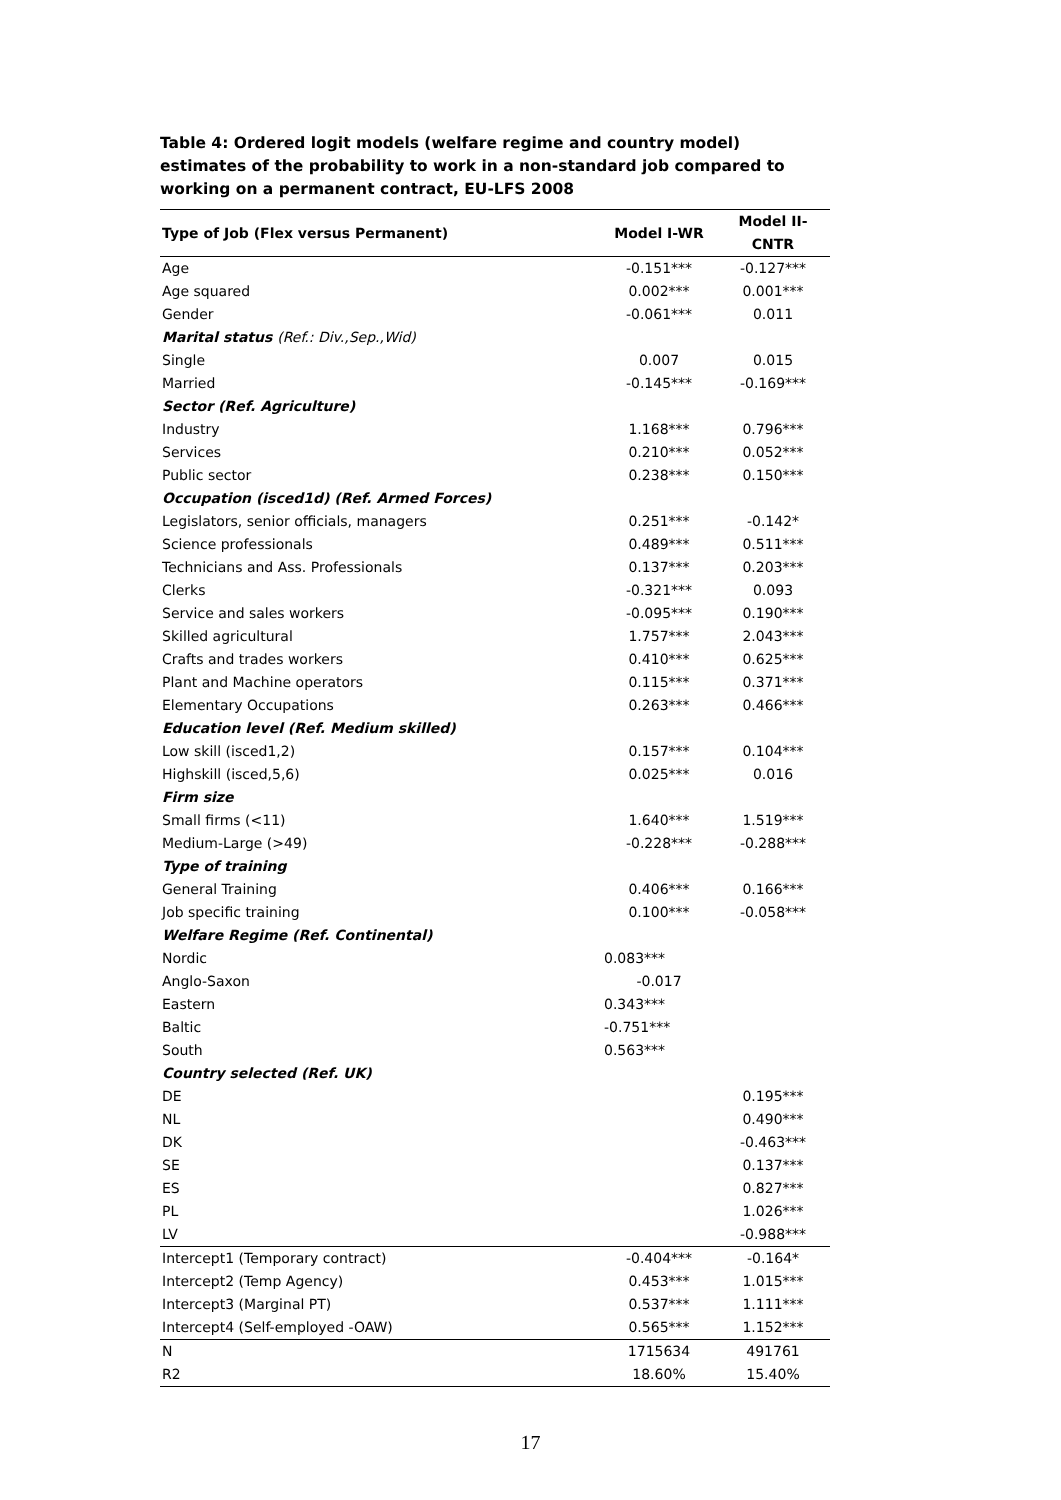Table 4: Ordered logit models (welfare regime and country model) estimates of the probability to work in a non-standard job compared to working on a permanent contract, EU-LFS 2008
| Type of Job (Flex versus Permanent) | Model I-WR | Model II-CNTR |
| --- | --- | --- |
| Age | -0.151*** | -0.127*** |
| Age squared | 0.002*** | 0.001*** |
| Gender | -0.061*** | 0.011 |
| Marital status (Ref.: Div.,Sep.,Wid) | | |
| Single | 0.007 | 0.015 |
| Married | -0.145*** | -0.169*** |
| Sector (Ref. Agriculture) | | |
| Industry | 1.168*** | 0.796*** |
| Services | 0.210*** | 0.052*** |
| Public sector | 0.238*** | 0.150*** |
| Occupation (isced1d) (Ref. Armed Forces) | | |
| Legislators, senior officials, managers | 0.251*** | -0.142* |
| Science professionals | 0.489*** | 0.511*** |
| Technicians and Ass. Professionals | 0.137*** | 0.203*** |
| Clerks | -0.321*** | 0.093 |
| Service and sales workers | -0.095*** | 0.190*** |
| Skilled agricultural | 1.757*** | 2.043*** |
| Crafts and trades workers | 0.410*** | 0.625*** |
| Plant and Machine operators | 0.115*** | 0.371*** |
| Elementary Occupations | 0.263*** | 0.466*** |
| Education level (Ref. Medium skilled) | | |
| Low skill (isced1,2) | 0.157*** | 0.104*** |
| Highskill (isced,5,6) | 0.025*** | 0.016 |
| Firm size | | |
| Small firms (<11) | 1.640*** | 1.519*** |
| Medium-Large (>49) | -0.228*** | -0.288*** |
| Type of training | | |
| General Training | 0.406*** | 0.166*** |
| Job specific training | 0.100*** | -0.058*** |
| Welfare Regime (Ref. Continental) | | |
| Nordic | 0.083*** | |
| Anglo-Saxon | -0.017 | |
| Eastern | 0.343*** | |
| Baltic | -0.751*** | |
| South | 0.563*** | |
| Country selected (Ref. UK) | | |
| DE | | 0.195*** |
| NL | | 0.490*** |
| DK | | -0.463*** |
| SE | | 0.137*** |
| ES | | 0.827*** |
| PL | | 1.026*** |
| LV | | -0.988*** |
| Intercept1 (Temporary contract) | -0.404*** | -0.164* |
| Intercept2 (Temp Agency) | 0.453*** | 1.015*** |
| Intercept3 (Marginal PT) | 0.537*** | 1.111*** |
| Intercept4 (Self-employed -OAW) | 0.565*** | 1.152*** |
| N | 1715634 | 491761 |
| R2 | 18.60% | 15.40% |
17